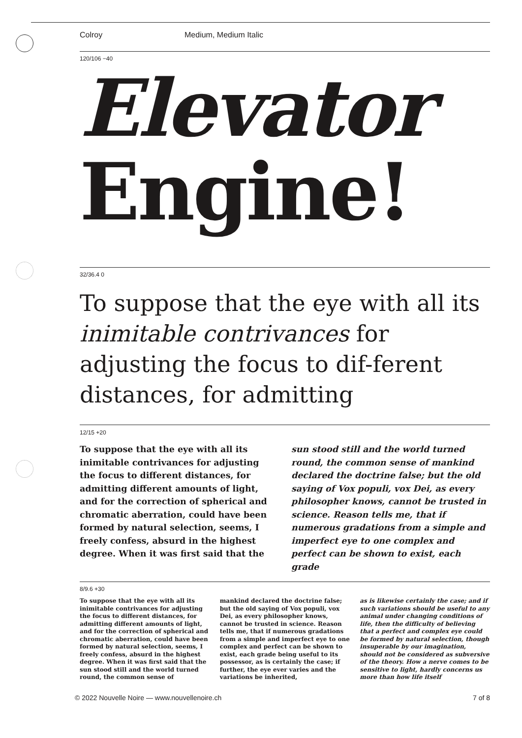Colroy Medium, Medium Italic
120/106 −40
Elevator
Engine!
32/36.4 0
To suppose that the eye with all its inimitable contrivances for adjusting the focus to dif-ferent distances, for admitting
12/15 +20
To suppose that the eye with all its inimitable contrivances for adjusting the focus to different distances, for admitting different amounts of light, and for the correction of spherical and chromatic aberration, could have been formed by natural selection, seems, I freely confess, absurd in the highest degree. When it was first said that the
sun stood still and the world turned round, the common sense of mankind declared the doctrine false; but the old saying of Vox populi, vox Dei, as every philosopher knows, cannot be trusted in science. Reason tells me, that if numerous gradations from a simple and imperfect eye to one complex and perfect can be shown to exist, each grade
8/9.6 +30
To suppose that the eye with all its inimitable contrivances for adjusting the focus to different distances, for admitting different amounts of light, and for the correction of spherical and chromatic aberration, could have been formed by natural selection, seems, I freely confess, absurd in the highest degree. When it was first said that the sun stood still and the world turned round, the common sense of
mankind declared the doctrine false; but the old saying of Vox populi, vox Dei, as every philosopher knows, cannot be trusted in science. Reason tells me, that if numerous gradations from a simple and imperfect eye to one complex and perfect can be shown to exist, each grade being useful to its possessor, as is certainly the case; if further, the eye ever varies and the variations be inherited,
as is likewise certainly the case; and if such variations should be useful to any animal under changing conditions of life, then the difficulty of believing that a perfect and complex eye could be formed by natural selection, though insuperable by our imagination, should not be considered as subversive of the theory. How a nerve comes to be sensitive to light, hardly concerns us more than how life itself
© 2022 Nouvelle Noire — www.nouvellenoire.ch 7 of 8